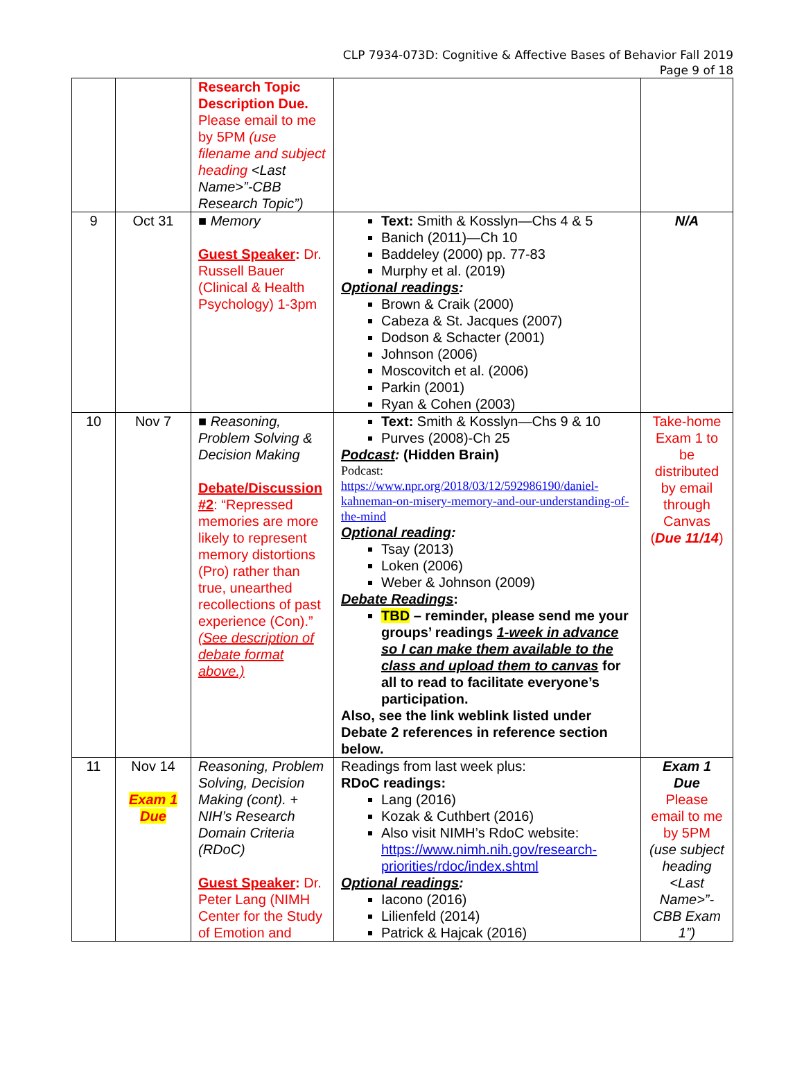CLP 7934-073D: Cognitive & Affective Bases of Behavior Fall 2019
Page 9 of 18
| | | Research Topic Description Due. Please email to me by 5PM (use filename and subject heading <Last Name>”-CBB Research Topic”) | | |
| 9 | Oct 31 | ■ Memory Guest Speaker : Dr. Russell Bauer (Clinical & Health Psychology) 1-3pm | Text: Smith & Kosslyn—Chs 4 & 5 Banich (2011)—Ch 10 Baddeley (2000) pp. 77-83 Murphy et al. (2019) Optional readings : Brown & Craik (2000) Cabeza & St. Jacques (2007) Dodson & Schacter (2001) Johnson (2006) Moscovitch et al. (2006) Parkin (2001) Ryan & Cohen (2003) | N/A |
| 10 | Nov 7 | ■ Reasoning, Problem Solving & Decision Making Debate/Discussion #2 : “Repressed memories are more likely to represent memory distortions (Pro) rather than true, unearthed recollections of past experience (Con).” (See description of debate format above.) | Text: Smith & Kosslyn—Chs 9 & 10 Purves (2008)-Ch 25 Podcast : (Hidden Brain) Podcast: https://www.npr.org/2018/03/12/592986190/daniel-kahneman-on-misery-memory-and-our-understanding-of-the-mind Optional reading : Tsay (2013) Loken (2006) Weber & Johnson (2009) Debate Readings : TBD – reminder, please send me your groups’ readings 1-week in advance so I can make them available to the class and upload them to canvas for all to read to facilitate everyone’s participation. Also, see the link weblink listed under Debate 2 references in reference section below. | Take-home Exam 1 to be distributed by email through Canvas ( Due 11/14 ) |
| 11 | Nov 14 Exam 1 Due | Reasoning, Problem Solving, Decision Making (cont). + NIH’s Research Domain Criteria (RDoC) Guest Speaker : Dr. Peter Lang (NIMH Center for the Study of Emotion and | Readings from last week plus: RDoC readings: Lang (2016) Kozak & Cuthbert (2016) Also visit NIMH’s RdoC website: https://www.nimh.nih.gov/research-priorities/rdoc/index.shtml Optional readings : Iacono (2016) Lilienfeld (2014) Patrick & Hajcak (2016) | Exam 1 Due Please email to me by 5PM (use subject heading <Last Name>”-CBB Exam 1”) |